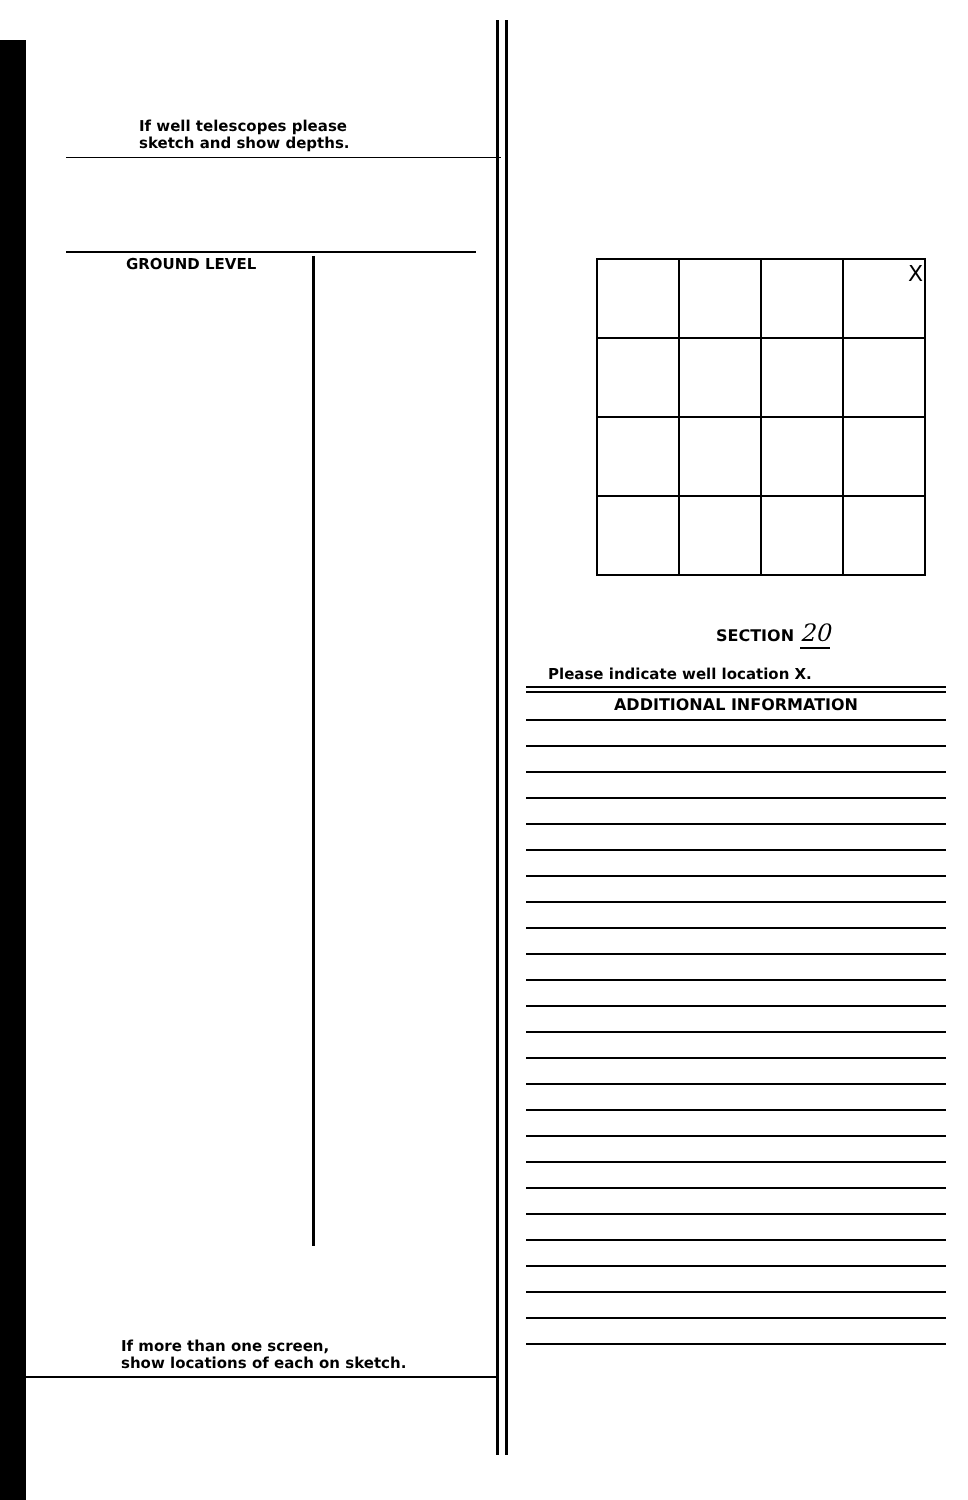If well telescopes please
sketch and show depths.
GROUND LEVEL
If more than one screen,
show locations of each on sketch.
| | | | X |
SECTION 20
Please indicate well location X.
ADDITIONAL INFORMATION